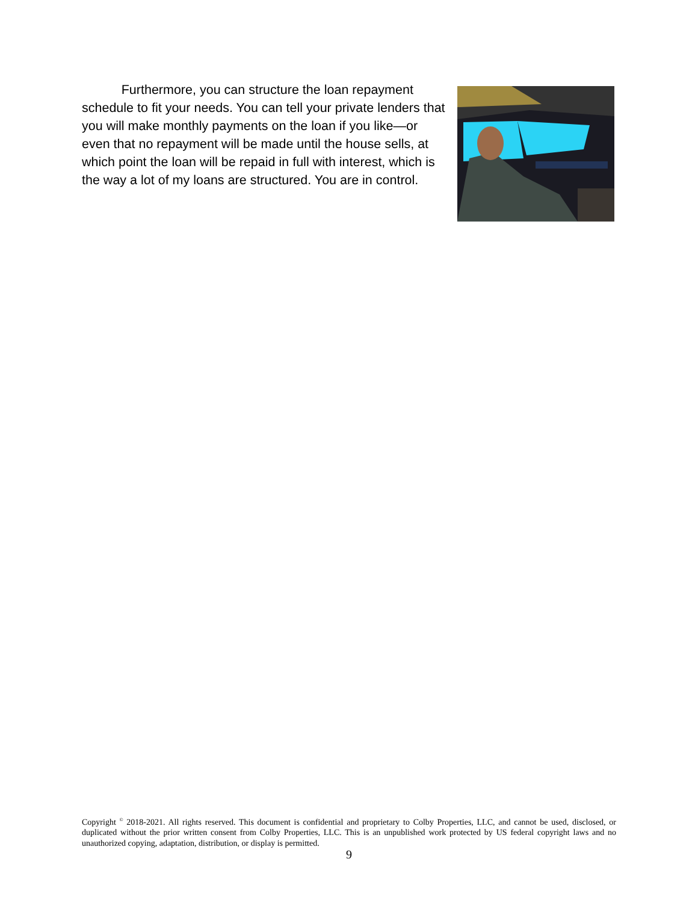Furthermore, you can structure the loan repayment schedule to fit your needs. You can tell your private lenders that you will make monthly payments on the loan if you like—or even that no repayment will be made until the house sells, at which point the loan will be repaid in full with interest, which is the way a lot of my loans are structured. You are in control.
Copyright <sup>©</sup> 2018-2021. All rights reserved. This document is confidential and proprietary to Colby Properties, LLC, and cannot be used, disclosed, or duplicated without the prior written consent from Colby Properties, LLC. This is an unpublished work protected by US federal copyright laws and no unauthorized copying, adaptation, distribution, or display is permitted.
9